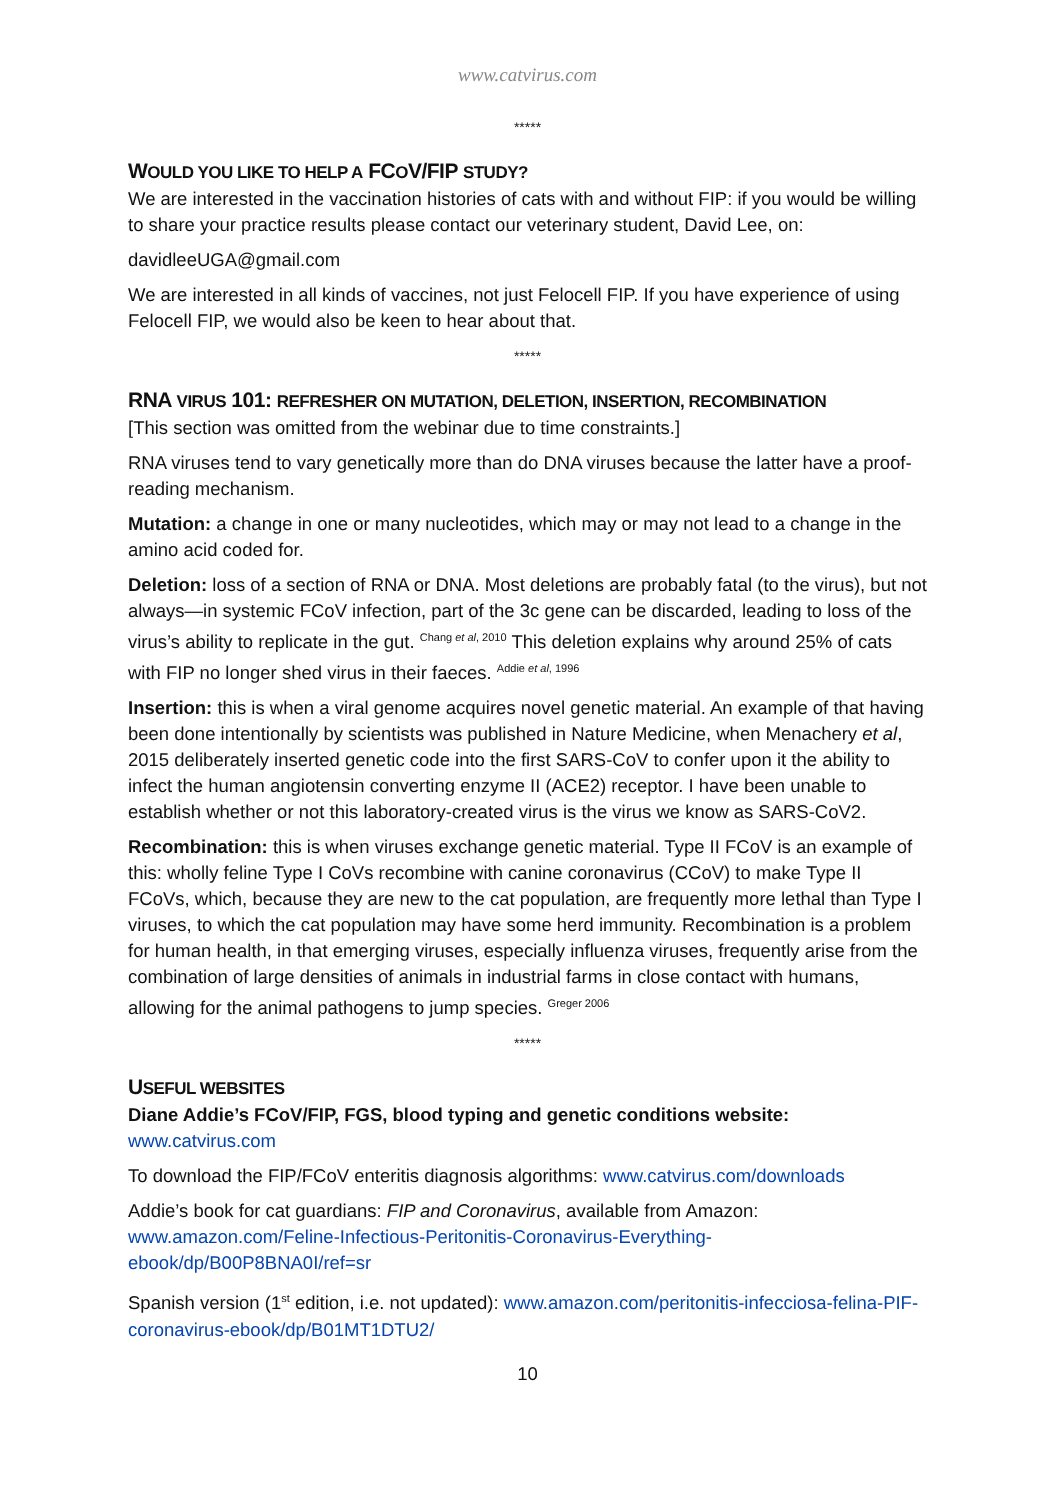www.catvirus.com
*****
WOULD YOU LIKE TO HELP A FCOV/FIP STUDY?
We are interested in the vaccination histories of cats with and without FIP: if you would be willing to share your practice results please contact our veterinary student, David Lee, on:
davidleeUGA@gmail.com
We are interested in all kinds of vaccines, not just Felocell FIP. If you have experience of using Felocell FIP, we would also be keen to hear about that.
*****
RNA VIRUS 101: REFRESHER ON MUTATION, DELETION, INSERTION, RECOMBINATION
[This section was omitted from the webinar due to time constraints.]
RNA viruses tend to vary genetically more than do DNA viruses because the latter have a proof-reading mechanism.
Mutation: a change in one or many nucleotides, which may or may not lead to a change in the amino acid coded for.
Deletion: loss of a section of RNA or DNA. Most deletions are probably fatal (to the virus), but not always—in systemic FCoV infection, part of the 3c gene can be discarded, leading to loss of the virus’s ability to replicate in the gut. <sup>Chang et al, 2010</sup> This deletion explains why around 25% of cats with FIP no longer shed virus in their faeces. <sup>Addie et al, 1996</sup>
Insertion: this is when a viral genome acquires novel genetic material. An example of that having been done intentionally by scientists was published in Nature Medicine, when Menachery et al, 2015 deliberately inserted genetic code into the first SARS-CoV to confer upon it the ability to infect the human angiotensin converting enzyme II (ACE2) receptor. I have been unable to establish whether or not this laboratory-created virus is the virus we know as SARS-CoV2.
Recombination: this is when viruses exchange genetic material. Type II FCoV is an example of this: wholly feline Type I CoVs recombine with canine coronavirus (CCoV) to make Type II FCoVs, which, because they are new to the cat population, are frequently more lethal than Type I viruses, to which the cat population may have some herd immunity. Recombination is a problem for human health, in that emerging viruses, especially influenza viruses, frequently arise from the combination of large densities of animals in industrial farms in close contact with humans, allowing for the animal pathogens to jump species. <sup>Greger 2006</sup>
*****
USEFUL WEBSITES
Diane Addie’s FCoV/FIP, FGS, blood typing and genetic conditions website:
www.catvirus.com
To download the FIP/FCoV enteritis diagnosis algorithms: www.catvirus.com/downloads
Addie’s book for cat guardians: FIP and Coronavirus, available from Amazon: www.amazon.com/Feline-Infectious-Peritonitis-Coronavirus-Everything-ebook/dp/B00P8BNA0I/ref=sr
Spanish version (1<sup>st</sup> edition, i.e. not updated): www.amazon.com/peritonitis-infecciosa-felina-PIF-coronavirus-ebook/dp/B01MT1DTU2/
10